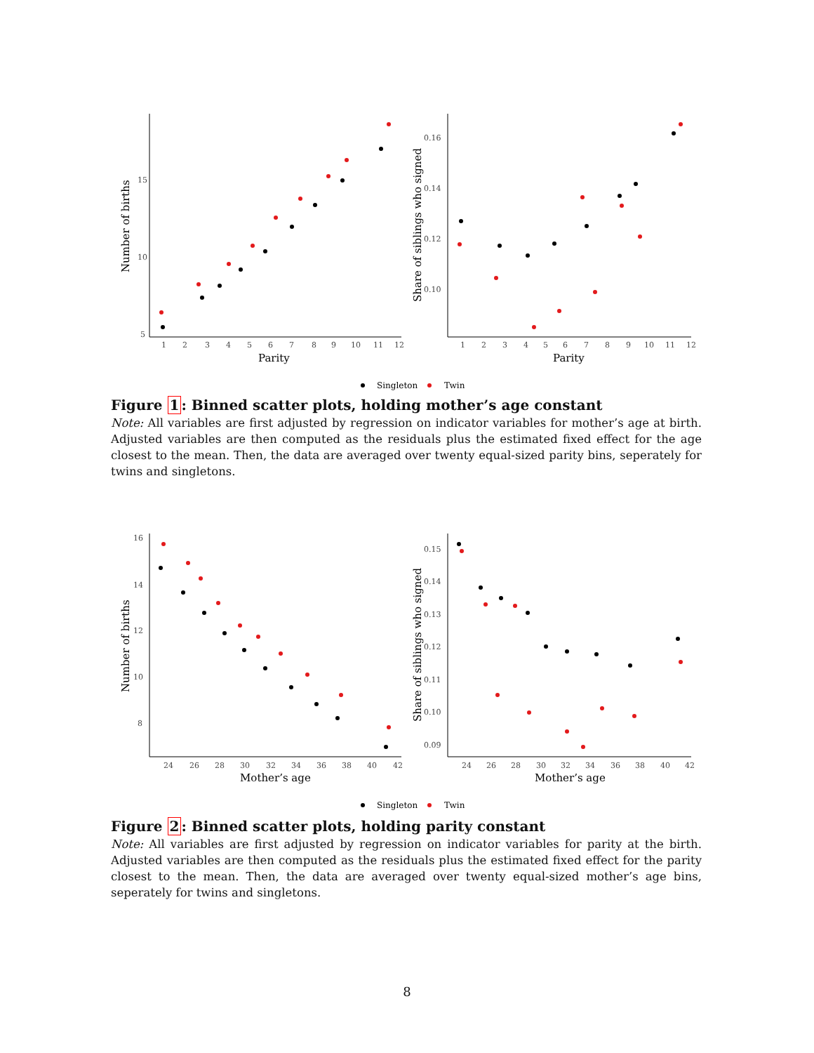15
10
5
1
2
3
4
5
6
7
8
9
10
11
12
0.16
0.14
0.12
0.10
1
2
3
4
5
6
7
8
9
10
11
12
Parity
Parity
Number of births
Share of siblings who signed
Singleton
Twin
Figure 1: Binned scatter plots, holding mother’s age constant
Note: All variables are first adjusted by regression on indicator variables for mother’s age at birth. Adjusted variables are then computed as the residuals plus the estimated fixed effect for the age closest to the mean. Then, the data are averaged over twenty equal-sized parity bins, seperately for twins and singletons.
16
14
12
10
8
24
26
28
30
32
34
36
38
40
42
0.15
0.14
0.13
0.12
0.11
0.10
0.09
24
26
28
30
32
34
36
38
40
42
Mother’s age
Mother’s age
Number of births
Share of siblings who signed
Singleton
Twin
Figure 2: Binned scatter plots, holding parity constant
Note: All variables are first adjusted by regression on indicator variables for parity at the birth. Adjusted variables are then computed as the residuals plus the estimated fixed effect for the parity closest to the mean. Then, the data are averaged over twenty equal-sized mother’s age bins, seperately for twins and singletons.
8